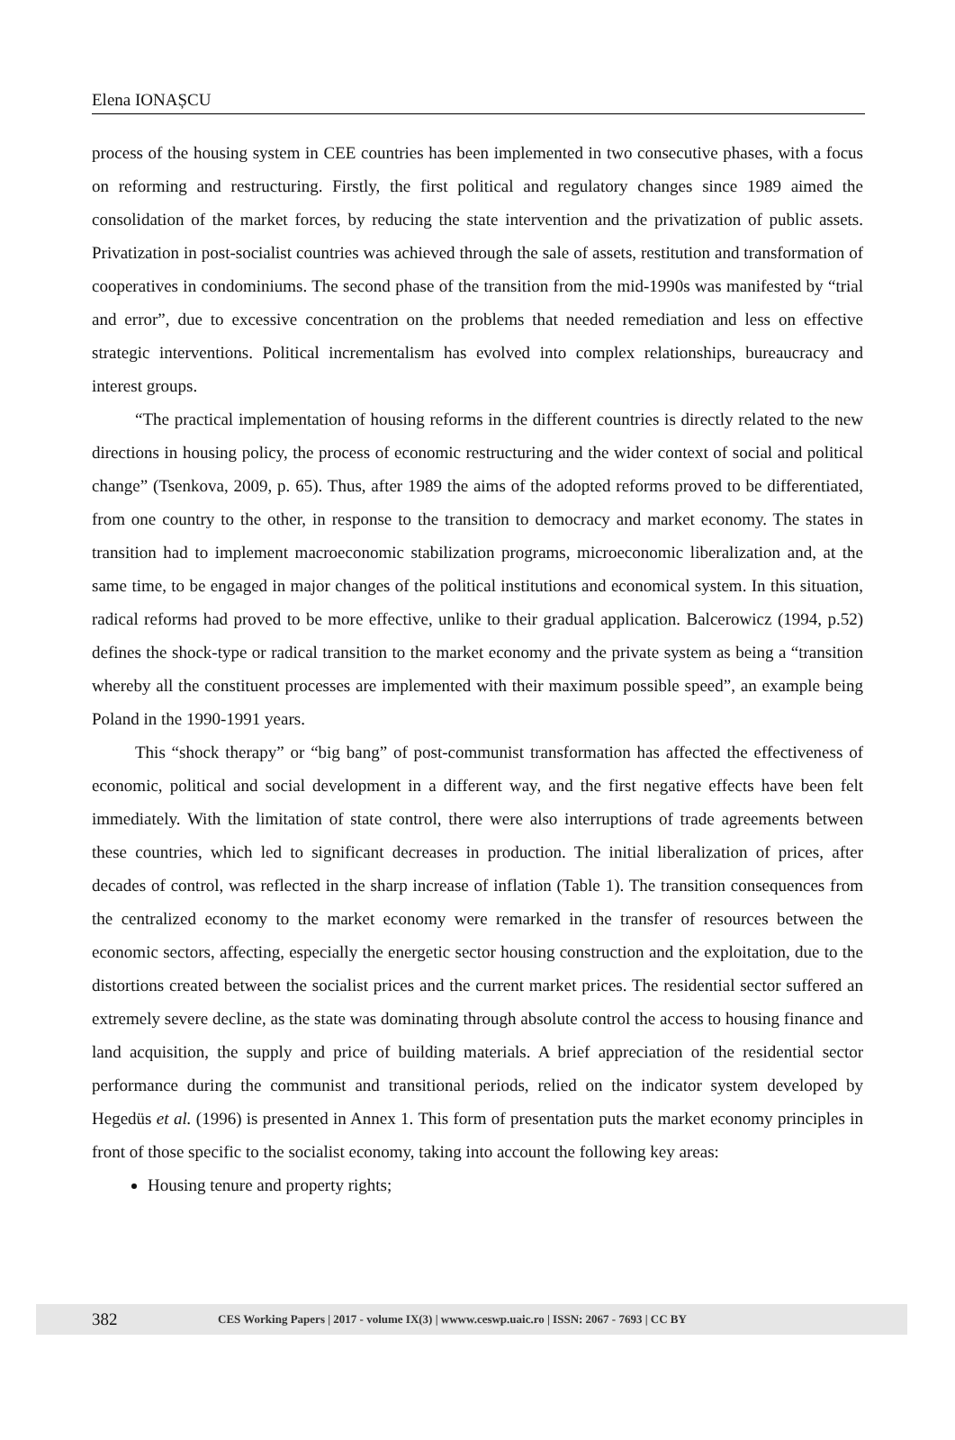Elena IONAȘCU
process of the housing system in CEE countries has been implemented in two consecutive phases, with a focus on reforming and restructuring. Firstly, the first political and regulatory changes since 1989 aimed the consolidation of the market forces, by reducing the state intervention and the privatization of public assets. Privatization in post-socialist countries was achieved through the sale of assets, restitution and transformation of cooperatives in condominiums. The second phase of the transition from the mid-1990s was manifested by “trial and error”, due to excessive concentration on the problems that needed remediation and less on effective strategic interventions. Political incrementalism has evolved into complex relationships, bureaucracy and interest groups.
“The practical implementation of housing reforms in the different countries is directly related to the new directions in housing policy, the process of economic restructuring and the wider context of social and political change” (Tsenkova, 2009, p. 65). Thus, after 1989 the aims of the adopted reforms proved to be differentiated, from one country to the other, in response to the transition to democracy and market economy. The states in transition had to implement macroeconomic stabilization programs, microeconomic liberalization and, at the same time, to be engaged in major changes of the political institutions and economical system. In this situation, radical reforms had proved to be more effective, unlike to their gradual application. Balcerowicz (1994, p.52) defines the shock-type or radical transition to the market economy and the private system as being a “transition whereby all the constituent processes are implemented with their maximum possible speed”, an example being Poland in the 1990-1991 years.
This “shock therapy” or “big bang” of post-communist transformation has affected the effectiveness of economic, political and social development in a different way, and the first negative effects have been felt immediately. With the limitation of state control, there were also interruptions of trade agreements between these countries, which led to significant decreases in production. The initial liberalization of prices, after decades of control, was reflected in the sharp increase of inflation (Table 1). The transition consequences from the centralized economy to the market economy were remarked in the transfer of resources between the economic sectors, affecting, especially the energetic sector housing construction and the exploitation, due to the distortions created between the socialist prices and the current market prices. The residential sector suffered an extremely severe decline, as the state was dominating through absolute control the access to housing finance and land acquisition, the supply and price of building materials. A brief appreciation of the residential sector performance during the communist and transitional periods, relied on the indicator system developed by Hegedüs et al. (1996) is presented in Annex 1. This form of presentation puts the market economy principles in front of those specific to the socialist economy, taking into account the following key areas:
Housing tenure and property rights;
382 CES Working Papers | 2017 - volume IX(3) | wwww.ceswp.uaic.ro | ISSN: 2067 - 7693 | CC BY